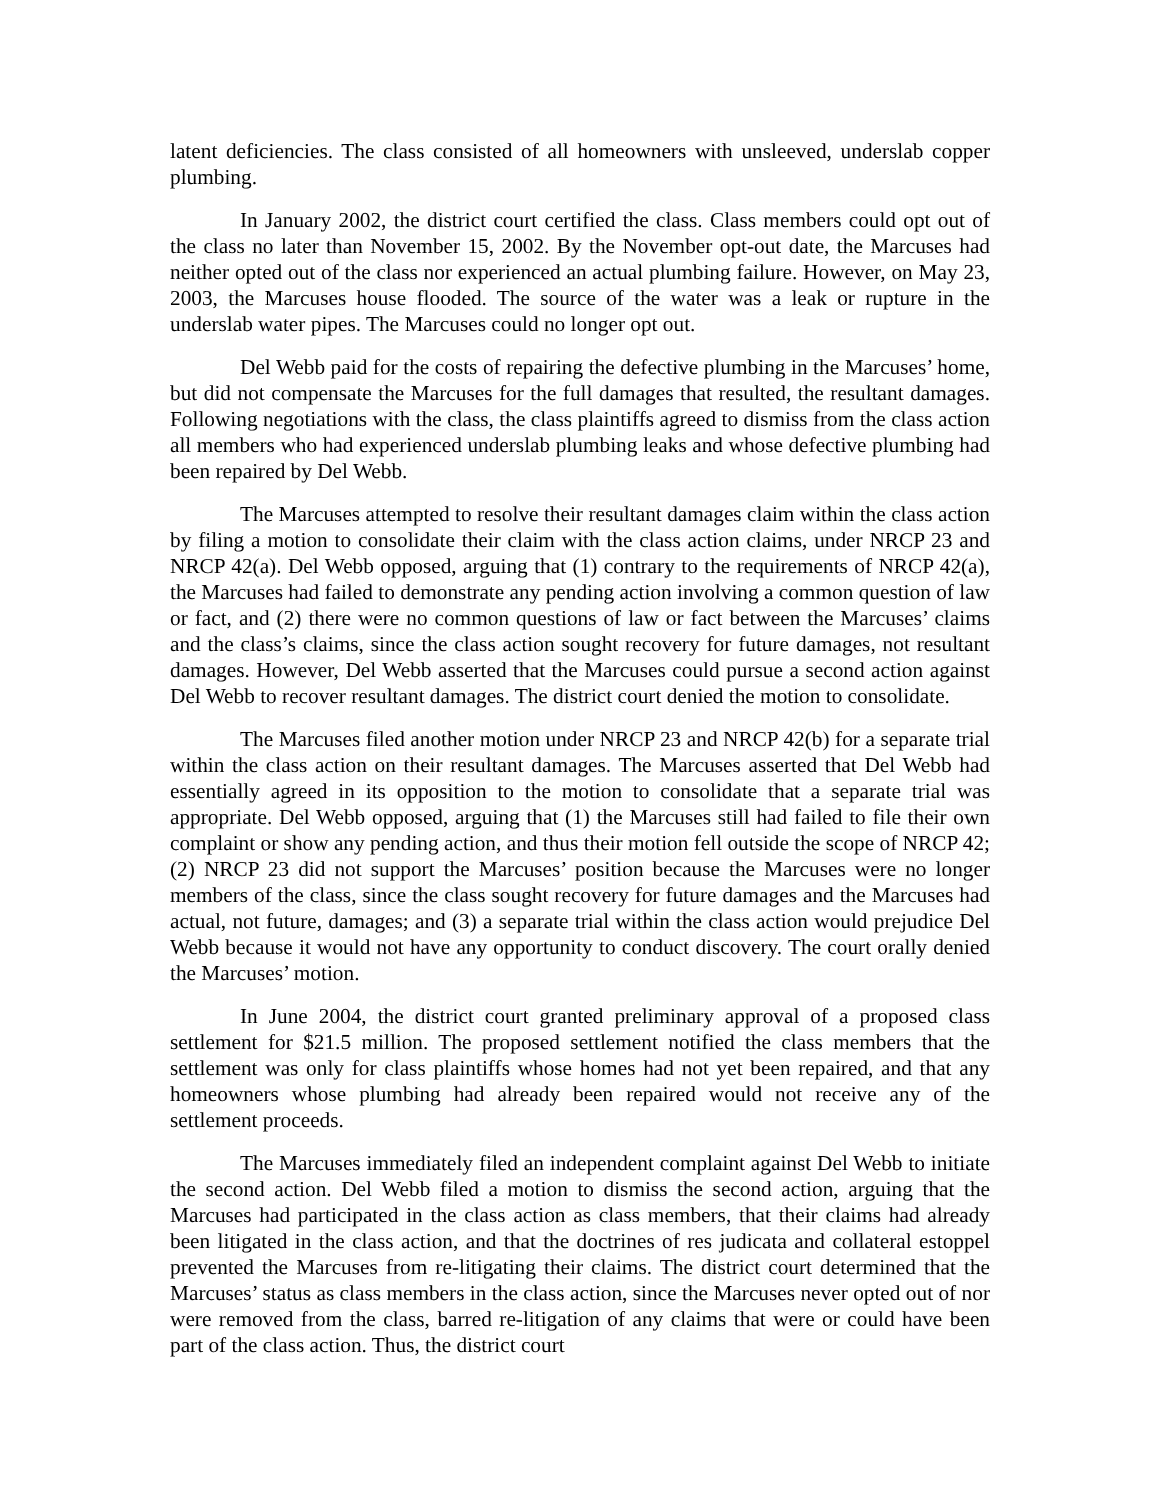latent deficiencies. The class consisted of all homeowners with unsleeved, underslab copper plumbing.
In January 2002, the district court certified the class. Class members could opt out of the class no later than November 15, 2002. By the November opt-out date, the Marcuses had neither opted out of the class nor experienced an actual plumbing failure. However, on May 23, 2003, the Marcuses house flooded. The source of the water was a leak or rupture in the underslab water pipes. The Marcuses could no longer opt out.
Del Webb paid for the costs of repairing the defective plumbing in the Marcuses’ home, but did not compensate the Marcuses for the full damages that resulted, the resultant damages. Following negotiations with the class, the class plaintiffs agreed to dismiss from the class action all members who had experienced underslab plumbing leaks and whose defective plumbing had been repaired by Del Webb.
The Marcuses attempted to resolve their resultant damages claim within the class action by filing a motion to consolidate their claim with the class action claims, under NRCP 23 and NRCP 42(a). Del Webb opposed, arguing that (1) contrary to the requirements of NRCP 42(a), the Marcuses had failed to demonstrate any pending action involving a common question of law or fact, and (2) there were no common questions of law or fact between the Marcuses’ claims and the class’s claims, since the class action sought recovery for future damages, not resultant damages. However, Del Webb asserted that the Marcuses could pursue a second action against Del Webb to recover resultant damages. The district court denied the motion to consolidate.
The Marcuses filed another motion under NRCP 23 and NRCP 42(b) for a separate trial within the class action on their resultant damages. The Marcuses asserted that Del Webb had essentially agreed in its opposition to the motion to consolidate that a separate trial was appropriate. Del Webb opposed, arguing that (1) the Marcuses still had failed to file their own complaint or show any pending action, and thus their motion fell outside the scope of NRCP 42; (2) NRCP 23 did not support the Marcuses’ position because the Marcuses were no longer members of the class, since the class sought recovery for future damages and the Marcuses had actual, not future, damages; and (3) a separate trial within the class action would prejudice Del Webb because it would not have any opportunity to conduct discovery. The court orally denied the Marcuses’ motion.
In June 2004, the district court granted preliminary approval of a proposed class settlement for $21.5 million. The proposed settlement notified the class members that the settlement was only for class plaintiffs whose homes had not yet been repaired, and that any homeowners whose plumbing had already been repaired would not receive any of the settlement proceeds.
The Marcuses immediately filed an independent complaint against Del Webb to initiate the second action. Del Webb filed a motion to dismiss the second action, arguing that the Marcuses had participated in the class action as class members, that their claims had already been litigated in the class action, and that the doctrines of res judicata and collateral estoppel prevented the Marcuses from re-litigating their claims. The district court determined that the Marcuses’ status as class members in the class action, since the Marcuses never opted out of nor were removed from the class, barred re-litigation of any claims that were or could have been part of the class action. Thus, the district court